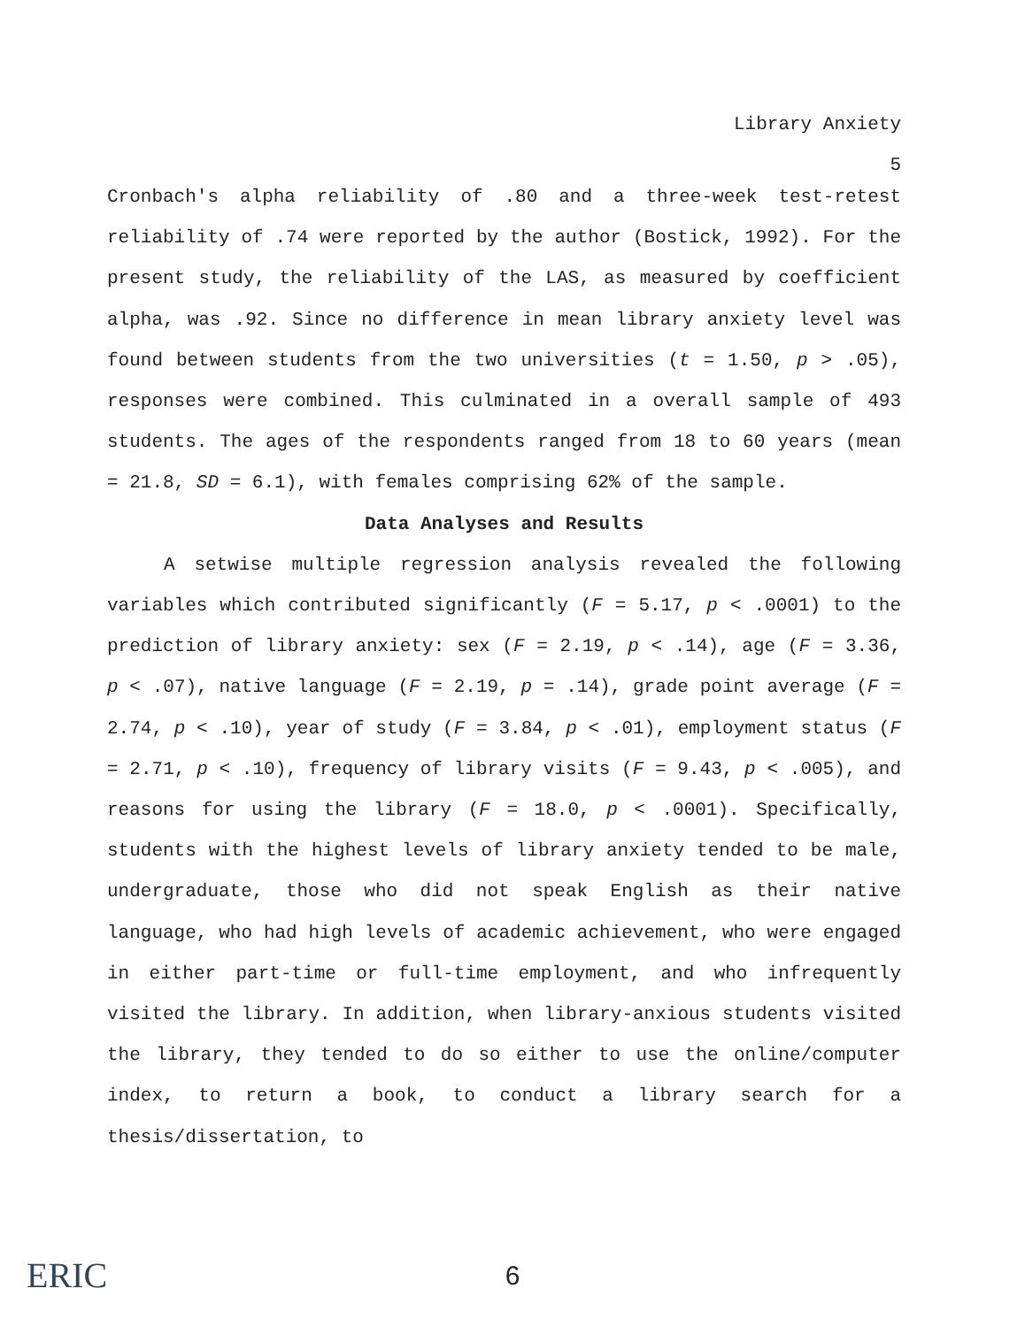Library Anxiety
5
Cronbach's alpha reliability of .80 and a three-week test-retest reliability of .74 were reported by the author (Bostick, 1992). For the present study, the reliability of the LAS, as measured by coefficient alpha, was .92. Since no difference in mean library anxiety level was found between students from the two universities (t = 1.50, p > .05), responses were combined. This culminated in a overall sample of 493 students. The ages of the respondents ranged from 18 to 60 years (mean = 21.8, SD = 6.1), with females comprising 62% of the sample.
Data Analyses and Results
A setwise multiple regression analysis revealed the following variables which contributed significantly (F = 5.17, p < .0001) to the prediction of library anxiety: sex (F = 2.19, p < .14), age (F = 3.36, p < .07), native language (F = 2.19, p = .14), grade point average (F = 2.74, p < .10), year of study (F = 3.84, p < .01), employment status (F = 2.71, p < .10), frequency of library visits (F = 9.43, p < .005), and reasons for using the library (F = 18.0, p < .0001). Specifically, students with the highest levels of library anxiety tended to be male, undergraduate, those who did not speak English as their native language, who had high levels of academic achievement, who were engaged in either part-time or full-time employment, and who infrequently visited the library. In addition, when library-anxious students visited the library, they tended to do so either to use the online/computer index, to return a book, to conduct a library search for a thesis/dissertation, to
ERIC
6